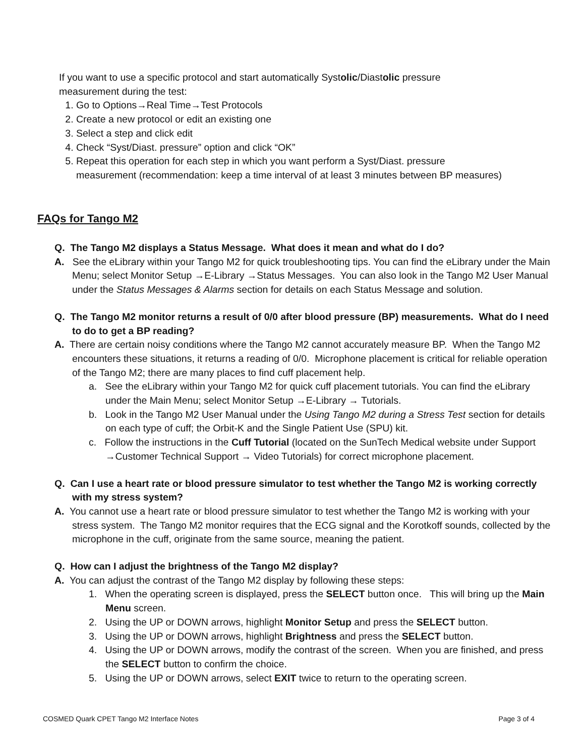If you want to use a specific protocol and start automatically Systolic/Diastolic pressure measurement during the test:
1. Go to Options→Real Time→Test Protocols
2. Create a new protocol or edit an existing one
3. Select a step and click edit
4. Check “Syst/Diast. pressure” option and click “OK”
5. Repeat this operation for each step in which you want perform a Syst/Diast. pressure measurement (recommendation: keep a time interval of at least 3 minutes between BP measures)
FAQs for Tango M2
Q. The Tango M2 displays a Status Message. What does it mean and what do I do?
A. See the eLibrary within your Tango M2 for quick troubleshooting tips. You can find the eLibrary under the Main Menu; select Monitor Setup →E-Library →Status Messages. You can also look in the Tango M2 User Manual under the Status Messages & Alarms section for details on each Status Message and solution.
Q. The Tango M2 monitor returns a result of 0/0 after blood pressure (BP) measurements. What do I need to do to get a BP reading?
A. There are certain noisy conditions where the Tango M2 cannot accurately measure BP. When the Tango M2 encounters these situations, it returns a reading of 0/0. Microphone placement is critical for reliable operation of the Tango M2; there are many places to find cuff placement help.
a. See the eLibrary within your Tango M2 for quick cuff placement tutorials. You can find the eLibrary under the Main Menu; select Monitor Setup →E-Library → Tutorials.
b. Look in the Tango M2 User Manual under the Using Tango M2 during a Stress Test section for details on each type of cuff; the Orbit-K and the Single Patient Use (SPU) kit.
c. Follow the instructions in the Cuff Tutorial (located on the SunTech Medical website under Support →Customer Technical Support → Video Tutorials) for correct microphone placement.
Q. Can I use a heart rate or blood pressure simulator to test whether the Tango M2 is working correctly with my stress system?
A. You cannot use a heart rate or blood pressure simulator to test whether the Tango M2 is working with your stress system. The Tango M2 monitor requires that the ECG signal and the Korotkoff sounds, collected by the microphone in the cuff, originate from the same source, meaning the patient.
Q. How can I adjust the brightness of the Tango M2 display?
A. You can adjust the contrast of the Tango M2 display by following these steps:
1. When the operating screen is displayed, press the SELECT button once. This will bring up the Main Menu screen.
2. Using the UP or DOWN arrows, highlight Monitor Setup and press the SELECT button.
3. Using the UP or DOWN arrows, highlight Brightness and press the SELECT button.
4. Using the UP or DOWN arrows, modify the contrast of the screen. When you are finished, and press the SELECT button to confirm the choice.
5. Using the UP or DOWN arrows, select EXIT twice to return to the operating screen.
COSMED Quark CPET Tango M2 Interface Notes Page 3 of 4